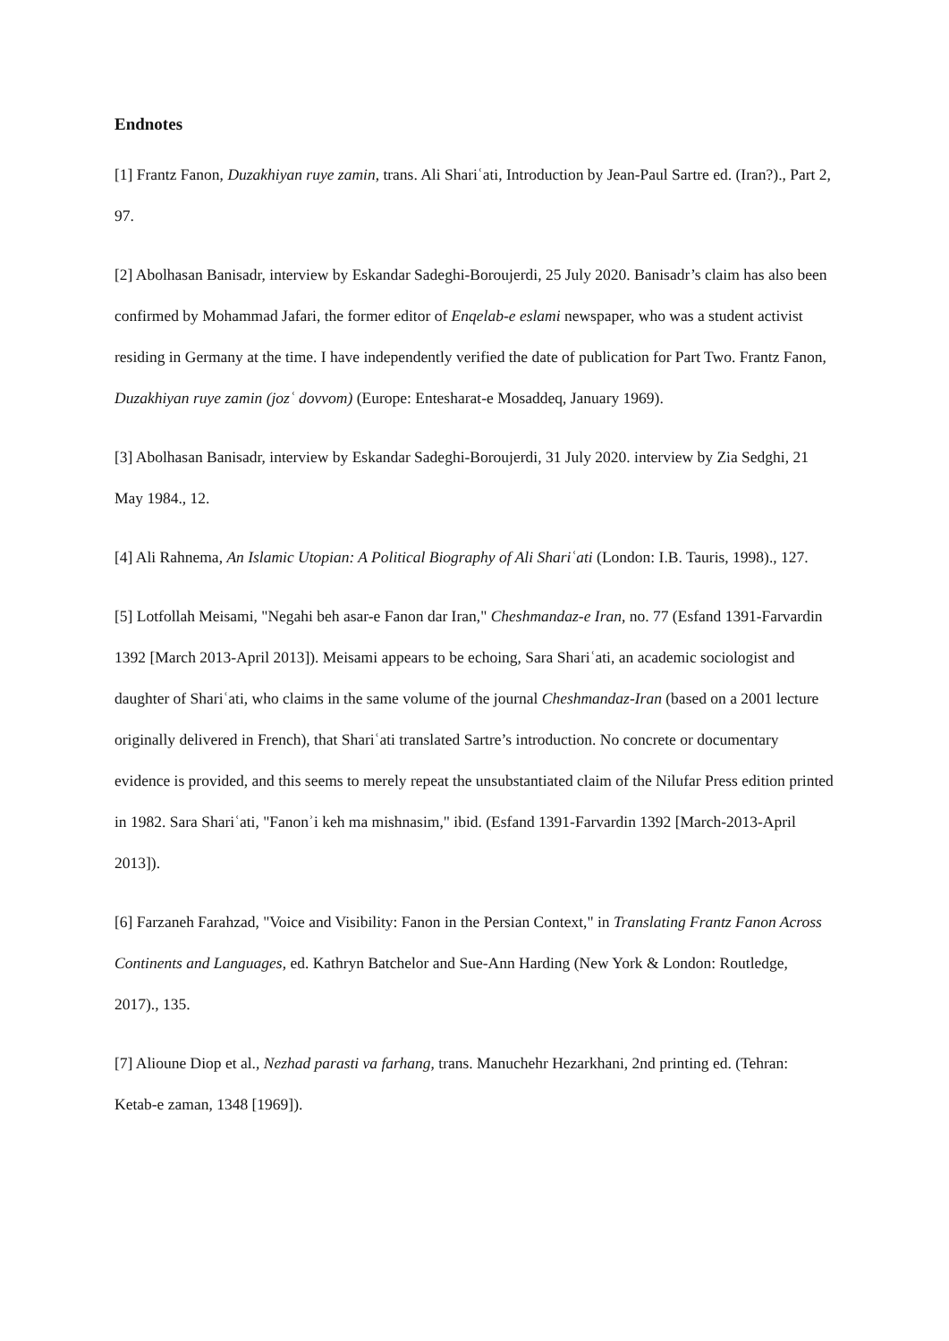Endnotes
[1] Frantz Fanon, Duzakhiyan ruye zamin, trans. Ali Shariʿati, Introduction by Jean-Paul Sartre ed. (Iran?)., Part 2, 97.
[2] Abolhasan Banisadr, interview by Eskandar Sadeghi-Boroujerdi, 25 July 2020. Banisadr’s claim has also been confirmed by Mohammad Jafari, the former editor of Enqelab-e eslami newspaper, who was a student activist residing in Germany at the time. I have independently verified the date of publication for Part Two. Frantz Fanon, Duzakhiyan ruye zamin (jozʿ dovvom) (Europe: Entesharat-e Mosaddeq, January 1969).
[3] Abolhasan Banisadr, interview by Eskandar Sadeghi-Boroujerdi, 31 July 2020. interview by Zia Sedghi, 21 May 1984., 12.
[4] Ali Rahnema, An Islamic Utopian: A Political Biography of Ali Shariʿati (London: I.B. Tauris, 1998)., 127.
[5] Lotfollah Meisami, "Negahi beh asar-e Fanon dar Iran," Cheshmandaz-e Iran, no. 77 (Esfand 1391-Farvardin 1392 [March 2013-April 2013]). Meisami appears to be echoing, Sara Shariʿati, an academic sociologist and daughter of Shariʿati, who claims in the same volume of the journal Cheshmandaz-Iran (based on a 2001 lecture originally delivered in French), that Shariʿati translated Sartre’s introduction. No concrete or documentary evidence is provided, and this seems to merely repeat the unsubstantiated claim of the Nilufar Press edition printed in 1982. Sara Shariʿati, "Fanonʾi keh ma mishnasim," ibid. (Esfand 1391-Farvardin 1392 [March-2013-April 2013]).
[6] Farzaneh Farahzad, "Voice and Visibility: Fanon in the Persian Context," in Translating Frantz Fanon Across Continents and Languages, ed. Kathryn Batchelor and Sue-Ann Harding (New York & London: Routledge, 2017)., 135.
[7] Alioune Diop et al., Nezhad parasti va farhang, trans. Manuchehr Hezarkhani, 2nd printing ed. (Tehran: Ketab-e zaman, 1348 [1969]).